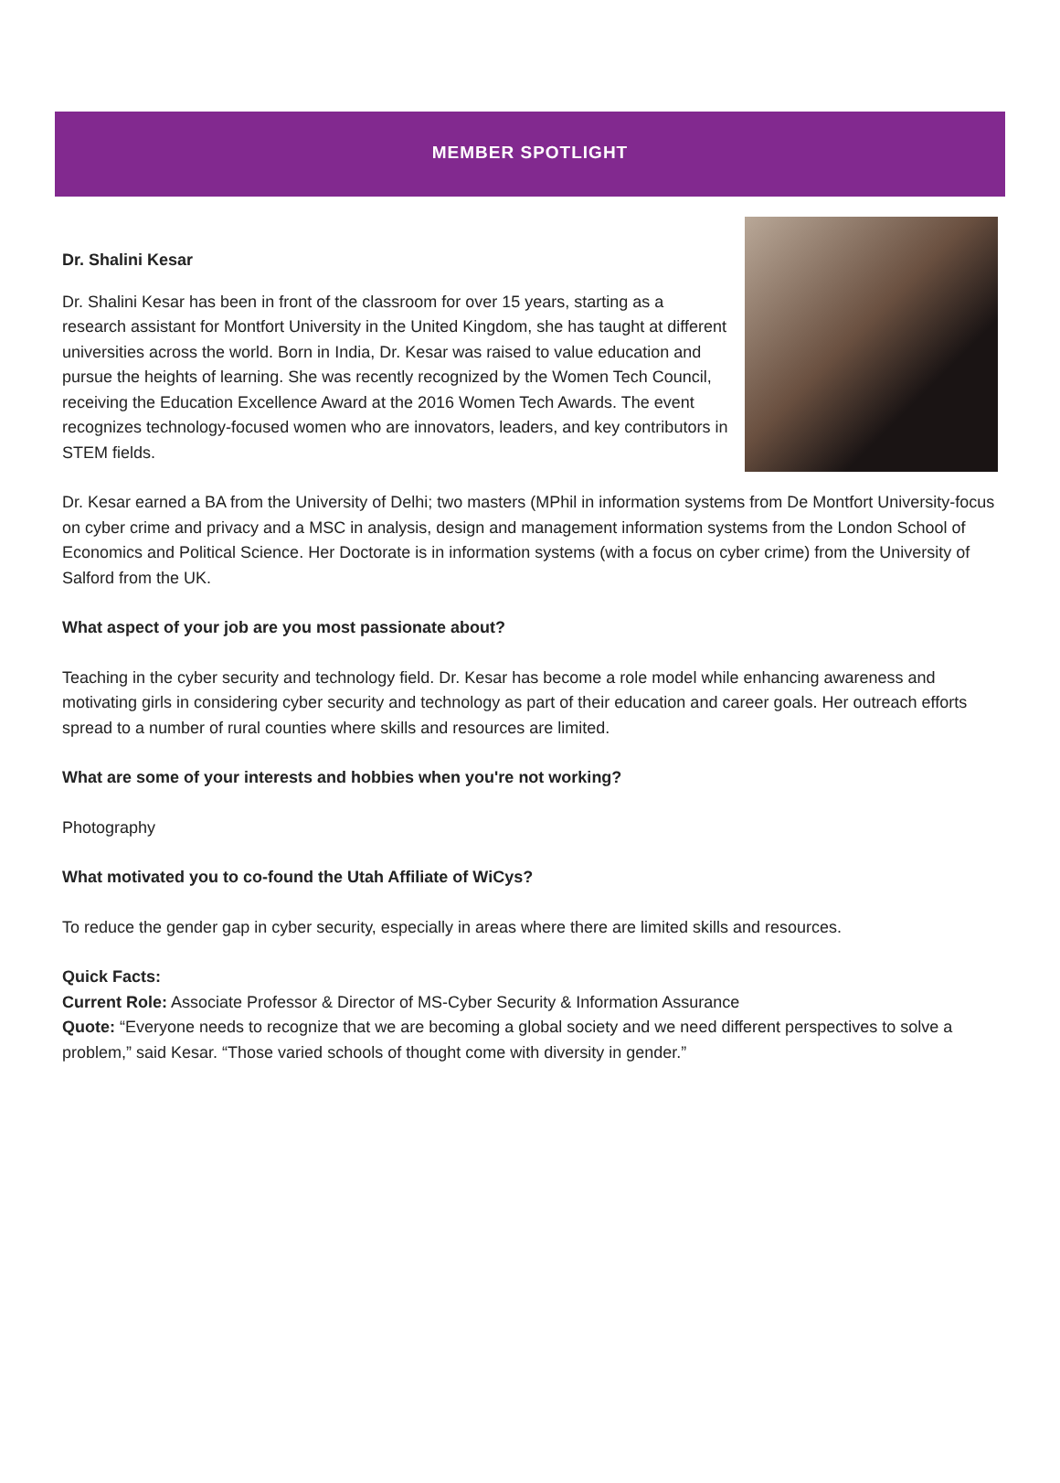MEMBER SPOTLIGHT
Dr. Shalini Kesar
Dr. Shalini Kesar has been in front of the classroom for over 15 years, starting as a research assistant for Montfort University in the United Kingdom, she has taught at different universities across the world. Born in India, Dr. Kesar was raised to value education and pursue the heights of learning. She was recently recognized by the Women Tech Council, receiving the Education Excellence Award at the 2016 Women Tech Awards. The event recognizes technology-focused women who are innovators, leaders, and key contributors in STEM fields.
Dr. Kesar earned a BA from the University of Delhi; two masters (MPhil in information systems from De Montfort University-focus on cyber crime and privacy and a MSC in analysis, design and management information systems from the London School of Economics and Political Science. Her Doctorate is in information systems (with a focus on cyber crime) from the University of Salford from the UK.
What aspect of your job are you most passionate about?
Teaching in the cyber security and technology field. Dr. Kesar has become a role model while enhancing awareness and motivating girls in considering cyber security and technology as part of their education and career goals. Her outreach efforts spread to a number of rural counties where skills and resources are limited.
What are some of your interests and hobbies when you're not working?
Photography
What motivated you to co-found the Utah Affiliate of WiCys?
To reduce the gender gap in cyber security, especially in areas where there are limited skills and resources.
Quick Facts:
Current Role: Associate Professor & Director of MS-Cyber Security & Information Assurance
Quote: “Everyone needs to recognize that we are becoming a global society and we need different perspectives to solve a problem,” said Kesar. “Those varied schools of thought come with diversity in gender.”